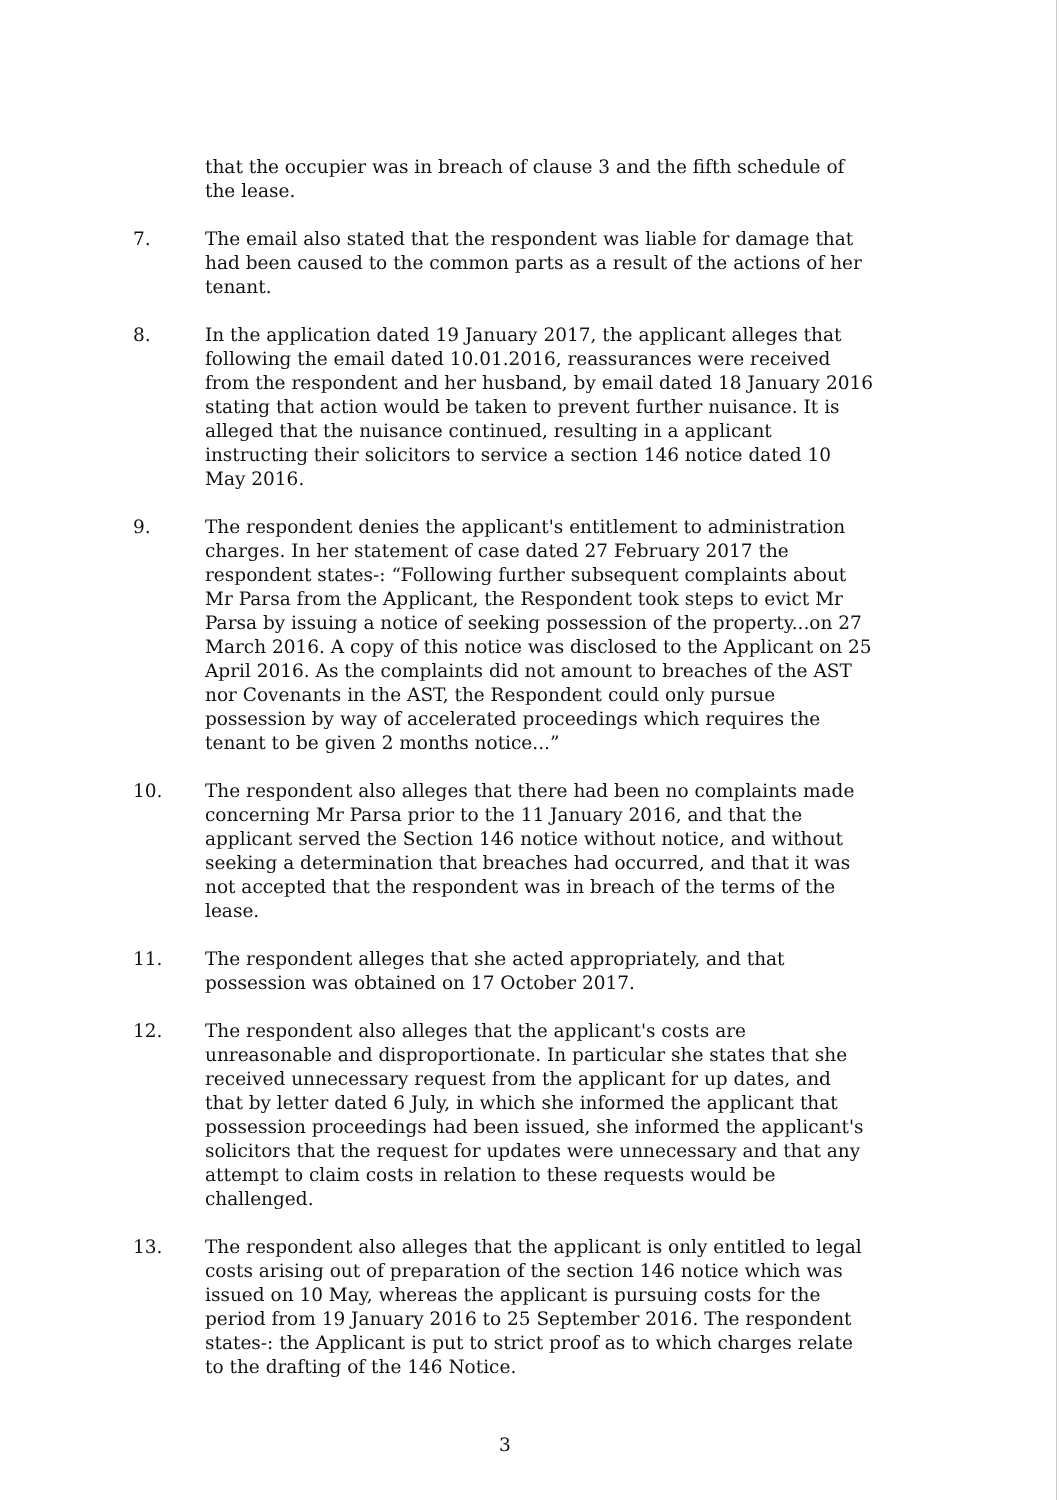that the occupier was in breach of clause 3 and the fifth schedule of the lease.
7. The email also stated that the respondent was liable for damage that had been caused to the common parts as a result of the actions of her tenant.
8. In the application dated 19 January 2017, the applicant alleges that following the email dated 10.01.2016, reassurances were received from the respondent and her husband, by email dated 18 January 2016 stating that action would be taken to prevent further nuisance. It is alleged that the nuisance continued, resulting in a applicant instructing their solicitors to service a section 146 notice dated 10 May 2016.
9. The respondent denies the applicant's entitlement to administration charges. In her statement of case dated 27 February 2017 the respondent states-: “Following further subsequent complaints about Mr Parsa from the Applicant, the Respondent took steps to evict Mr Parsa by issuing a notice of seeking possession of the property...on 27 March 2016. A copy of this notice was disclosed to the Applicant on 25 April 2016. As the complaints did not amount to breaches of the AST nor Covenants in the AST, the Respondent could only pursue possession by way of accelerated proceedings which requires the tenant to be given 2 months notice...”
10. The respondent also alleges that there had been no complaints made concerning Mr Parsa prior to the 11 January 2016, and that the applicant served the Section 146 notice without notice, and without seeking a determination that breaches had occurred, and that it was not accepted that the respondent was in breach of the terms of the lease.
11. The respondent alleges that she acted appropriately, and that possession was obtained on 17 October 2017.
12. The respondent also alleges that the applicant's costs are unreasonable and disproportionate. In particular she states that she received unnecessary request from the applicant for up dates, and that by letter dated 6 July, in which she informed the applicant that possession proceedings had been issued, she informed the applicant's solicitors that the request for updates were unnecessary and that any attempt to claim costs in relation to these requests would be challenged.
13. The respondent also alleges that the applicant is only entitled to legal costs arising out of preparation of the section 146 notice which was issued on 10 May, whereas the applicant is pursuing costs for the period from 19 January 2016 to 25 September 2016. The respondent states-: the Applicant is put to strict proof as to which charges relate to the drafting of the 146 Notice.
3